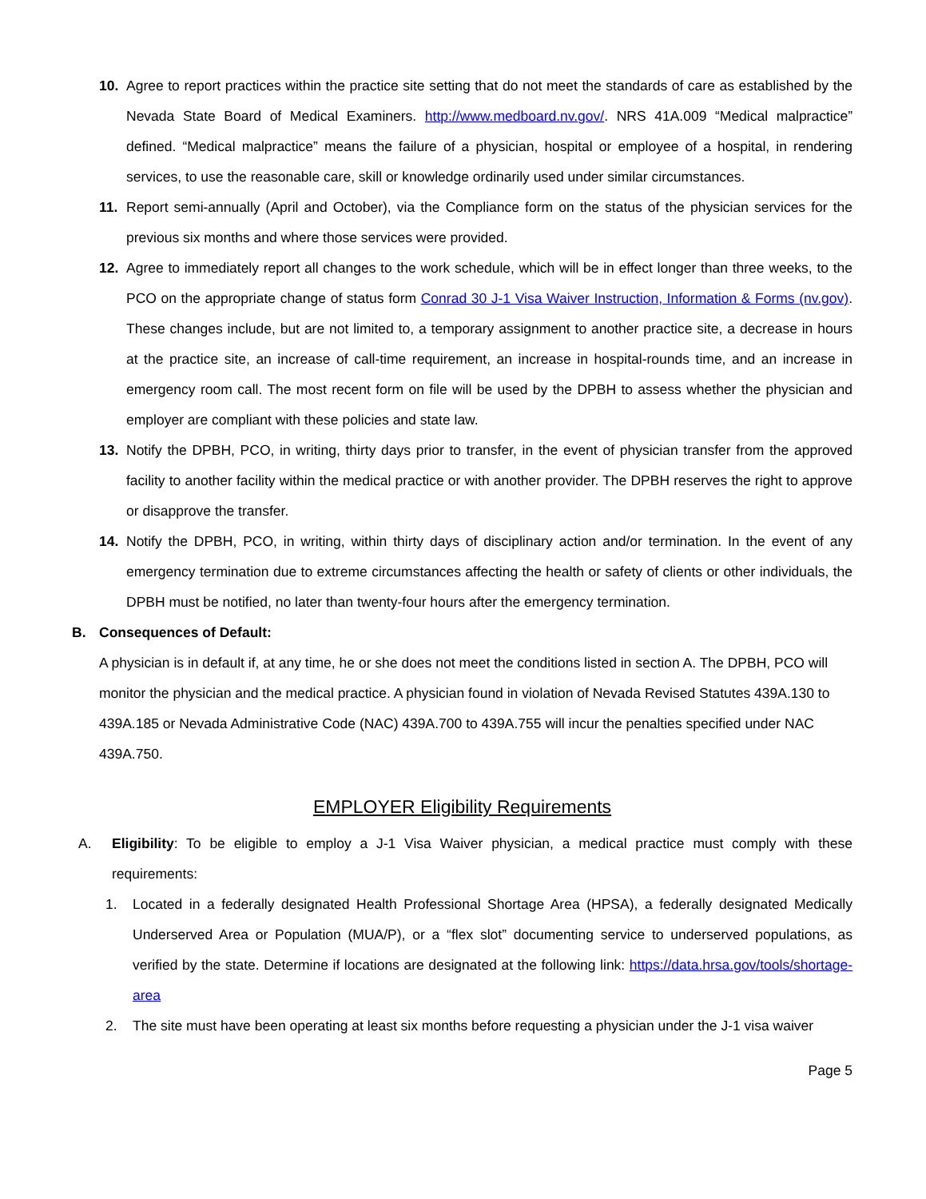10. Agree to report practices within the practice site setting that do not meet the standards of care as established by the Nevada State Board of Medical Examiners. http://www.medboard.nv.gov/. NRS 41A.009 “Medical malpractice” defined. “Medical malpractice” means the failure of a physician, hospital or employee of a hospital, in rendering services, to use the reasonable care, skill or knowledge ordinarily used under similar circumstances.
11. Report semi-annually (April and October), via the Compliance form on the status of the physician services for the previous six months and where those services were provided.
12. Agree to immediately report all changes to the work schedule, which will be in effect longer than three weeks, to the PCO on the appropriate change of status form Conrad 30 J-1 Visa Waiver Instruction, Information & Forms (nv.gov). These changes include, but are not limited to, a temporary assignment to another practice site, a decrease in hours at the practice site, an increase of call-time requirement, an increase in hospital-rounds time, and an increase in emergency room call. The most recent form on file will be used by the DPBH to assess whether the physician and employer are compliant with these policies and state law.
13. Notify the DPBH, PCO, in writing, thirty days prior to transfer, in the event of physician transfer from the approved facility to another facility within the medical practice or with another provider. The DPBH reserves the right to approve or disapprove the transfer.
14. Notify the DPBH, PCO, in writing, within thirty days of disciplinary action and/or termination. In the event of any emergency termination due to extreme circumstances affecting the health or safety of clients or other individuals, the DPBH must be notified, no later than twenty-four hours after the emergency termination.
B. Consequences of Default:
A physician is in default if, at any time, he or she does not meet the conditions listed in section A. The DPBH, PCO will monitor the physician and the medical practice. A physician found in violation of Nevada Revised Statutes 439A.130 to 439A.185 or Nevada Administrative Code (NAC) 439A.700 to 439A.755 will incur the penalties specified under NAC 439A.750.
EMPLOYER Eligibility Requirements
A. Eligibility: To be eligible to employ a J-1 Visa Waiver physician, a medical practice must comply with these requirements:
1. Located in a federally designated Health Professional Shortage Area (HPSA), a federally designated Medically Underserved Area or Population (MUA/P), or a “flex slot” documenting service to underserved populations, as verified by the state. Determine if locations are designated at the following link: https://data.hrsa.gov/tools/shortage-area
2. The site must have been operating at least six months before requesting a physician under the J-1 visa waiver
Page 5